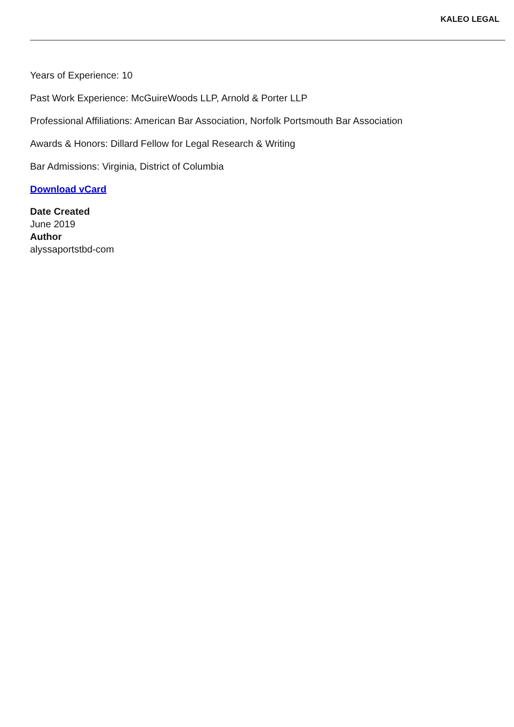KALEO LEGAL
Years of Experience: 10
Past Work Experience: McGuireWoods LLP, Arnold & Porter LLP
Professional Affiliations: American Bar Association, Norfolk Portsmouth Bar Association
Awards & Honors: Dillard Fellow for Legal Research & Writing
Bar Admissions: Virginia, District of Columbia
Download vCard
Date Created
June 2019
Author
alyssaportstbd-com